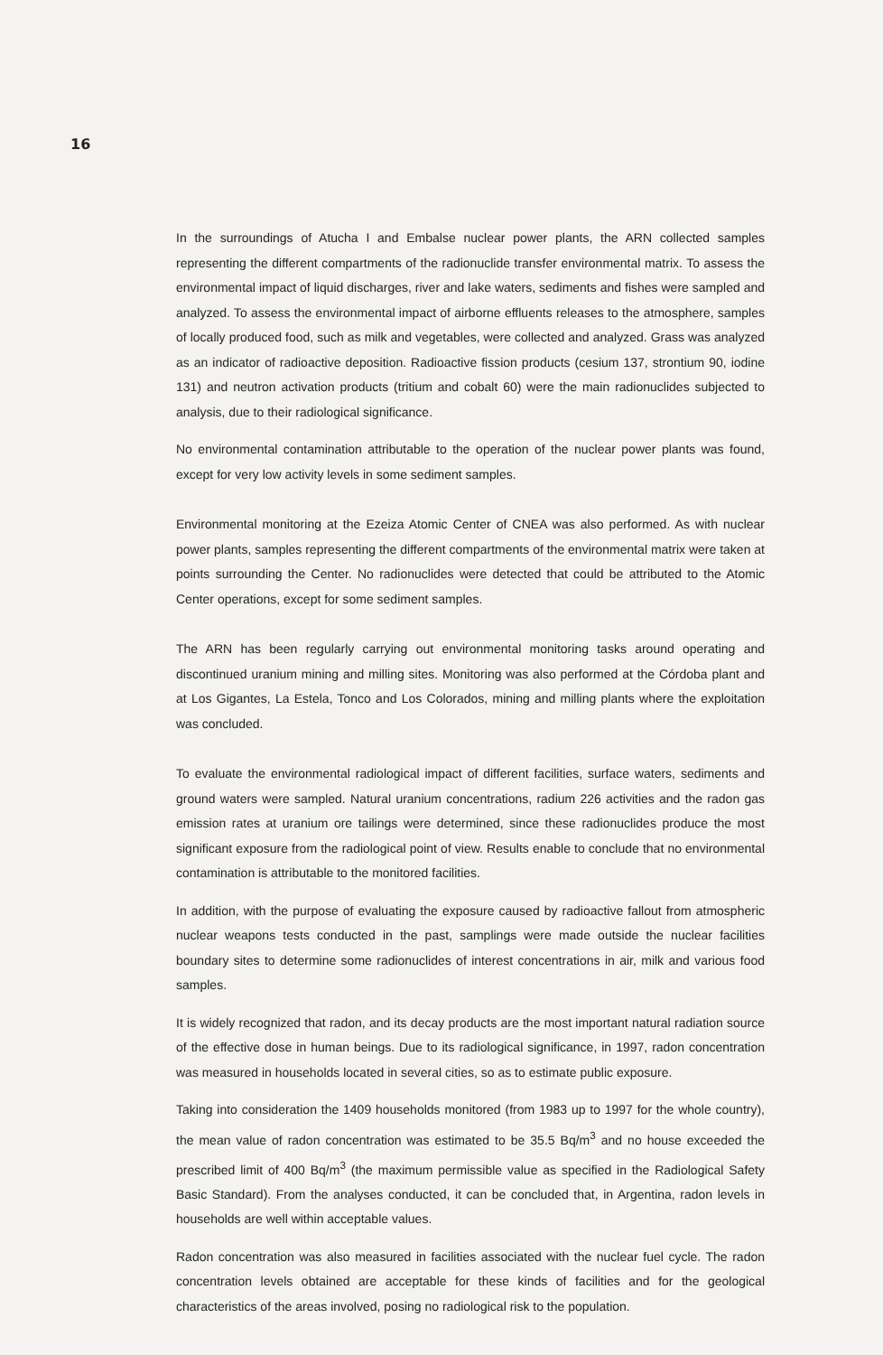16
In the surroundings of Atucha I and Embalse nuclear power plants, the ARN collected samples representing the different compartments of the radionuclide transfer environmental matrix. To assess the environmental impact of liquid discharges, river and lake waters, sediments and fishes were sampled and analyzed. To assess the environmental impact of airborne effluents releases to the atmosphere, samples of locally produced food, such as milk and vegetables, were collected and analyzed. Grass was analyzed as an indicator of radioactive deposition. Radioactive fission products (cesium 137, strontium 90, iodine 131) and neutron activation products (tritium and cobalt 60) were the main radionuclides subjected to analysis, due to their radiological significance.
No environmental contamination attributable to the operation of the nuclear power plants was found, except for very low activity levels in some sediment samples.
Environmental monitoring at the Ezeiza Atomic Center of CNEA was also performed. As with nuclear power plants, samples representing the different compartments of the environmental matrix were taken at points surrounding the Center. No radionuclides were detected that could be attributed to the Atomic Center operations, except for some sediment samples.
The ARN has been regularly carrying out environmental monitoring tasks around operating and discontinued uranium mining and milling sites. Monitoring was also performed at the Córdoba plant and at Los Gigantes, La Estela, Tonco and Los Colorados, mining and milling plants where the exploitation was concluded.
To evaluate the environmental radiological impact of different facilities, surface waters, sediments and ground waters were sampled. Natural uranium concentrations, radium 226 activities and the radon gas emission rates at uranium ore tailings were determined, since these radionuclides produce the most significant exposure from the radiological point of view. Results enable to conclude that no environmental contamination is attributable to the monitored facilities.
In addition, with the purpose of evaluating the exposure caused by radioactive fallout from atmospheric nuclear weapons tests conducted in the past, samplings were made outside the nuclear facilities boundary sites to determine some radionuclides of interest concentrations in air, milk and various food samples.
It is widely recognized that radon, and its decay products are the most important natural radiation source of the effective dose in human beings. Due to its radiological significance, in 1997, radon concentration was measured in households located in several cities, so as to estimate public exposure.
Taking into consideration the 1409 households monitored (from 1983 up to 1997 for the whole country), the mean value of radon concentration was estimated to be 35.5 Bq/m<sup>3</sup> and no house exceeded the prescribed limit of 400 Bq/m<sup>3</sup> (the maximum permissible value as specified in the Radiological Safety Basic Standard). From the analyses conducted, it can be concluded that, in Argentina, radon levels in households are well within acceptable values.
Radon concentration was also measured in facilities associated with the nuclear fuel cycle. The radon concentration levels obtained are acceptable for these kinds of facilities and for the geological characteristics of the areas involved, posing no radiological risk to the population.